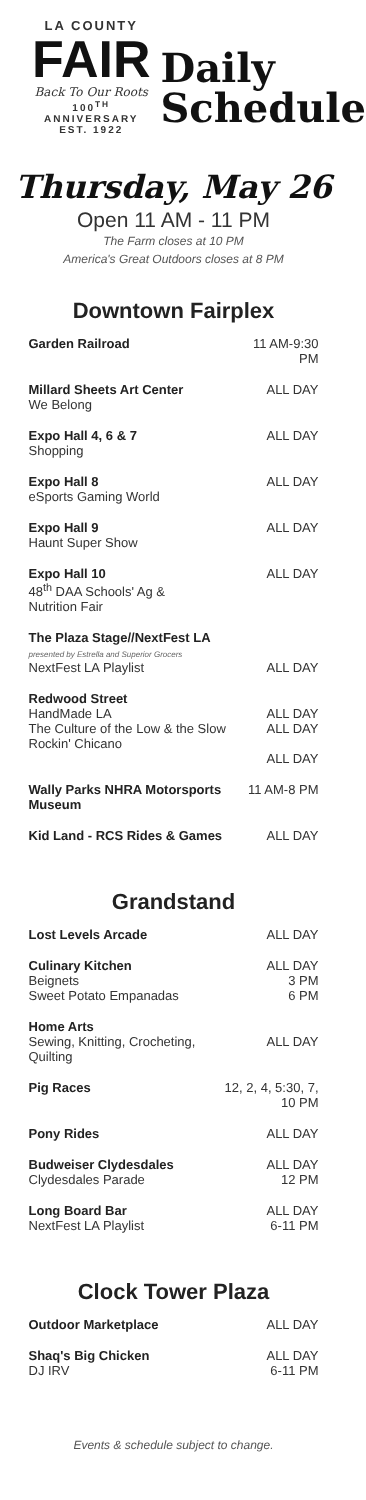LA COUNTY
FAIR
Back To Our Roots
100<sup>TH</sup> ANNIVERSARY
EST. 1922
Daily
Schedule
Thursday, May 26
Open 11 AM - 11 PM
The Farm closes at 10 PM
America's Great Outdoors closes at 8 PM
Downtown Fairplex
| Garden Railroad | 11 AM-9:30 PM |
| Millard Sheets Art Center We Belong | ALL DAY |
| Expo Hall 4, 6 & 7 Shopping | ALL DAY |
| Expo Hall 8 eSports Gaming World | ALL DAY |
| Expo Hall 9 Haunt Super Show | ALL DAY |
| Expo Hall 10 48<sup>th</sup> DAA Schools' Ag & Nutrition Fair | ALL DAY |
| The Plaza Stage//NextFest LA presented by Estrella and Superior Grocers NextFest LA Playlist | ALL DAY |
| Redwood Street HandMade LA The Culture of the Low & the Slow Rockin' Chicano | ALL DAY ALL DAY ALL DAY |
| Wally Parks NHRA Motorsports Museum | 11 AM-8 PM |
| Kid Land - RCS Rides & Games | ALL DAY |
Grandstand
| Lost Levels Arcade | ALL DAY |
| Culinary Kitchen Beignets Sweet Potato Empanadas | ALL DAY 3 PM 6 PM |
| Home Arts Sewing, Knitting, Crocheting, Quilting | ALL DAY |
| Pig Races | 12, 2, 4, 5:30, 7, 10 PM |
| Pony Rides | ALL DAY |
| Budweiser Clydesdales Clydesdales Parade | ALL DAY 12 PM |
| Long Board Bar NextFest LA Playlist | ALL DAY 6-11 PM |
Clock Tower Plaza
| Outdoor Marketplace | ALL DAY |
| Shaq's Big Chicken DJ IRV | ALL DAY 6-11 PM |
Events & schedule subject to change.